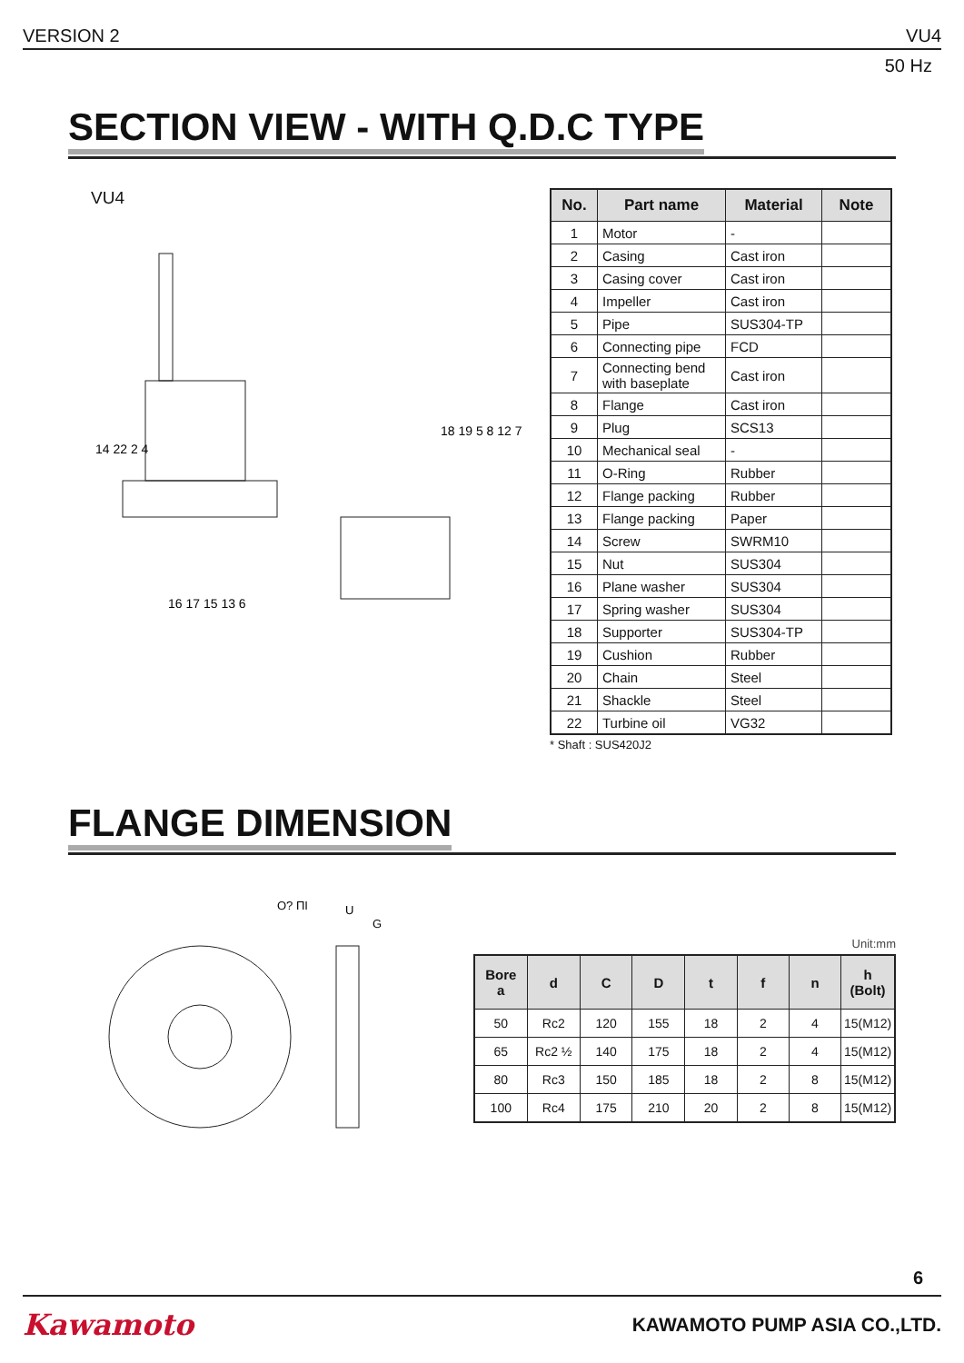VERSION 2 VU4
50 Hz
SECTION VIEW - WITH Q.D.C TYPE
VU4
14 22 2 4
16 17 15 13 6
18 19 5 8 12 7
| No. | Part name | Material | Note |
| --- | --- | --- | --- |
| 1 | Motor | - | |
| 2 | Casing | Cast iron | |
| 3 | Casing cover | Cast iron | |
| 4 | Impeller | Cast iron | |
| 5 | Pipe | SUS304-TP | |
| 6 | Connecting pipe | FCD | |
| 7 | Connecting bend with baseplate | Cast iron | |
| 8 | Flange | Cast iron | |
| 9 | Plug | SCS13 | |
| 10 | Mechanical seal | - | |
| 11 | O-Ring | Rubber | |
| 12 | Flange packing | Rubber | |
| 13 | Flange packing | Paper | |
| 14 | Screw | SWRM10 | |
| 15 | Nut | SUS304 | |
| 16 | Plane washer | SUS304 | |
| 17 | Spring washer | SUS304 | |
| 18 | Supporter | SUS304-TP | |
| 19 | Cushion | Rubber | |
| 20 | Chain | Steel | |
| 21 | Shackle | Steel | |
| 22 | Turbine oil | VG32 | |
* Shaft : SUS420J2
FLANGE DIMENSION
O? ПI
U
G
Unit:mm
| Bore a | d | C | D | t | f | n | h (Bolt) |
| --- | --- | --- | --- | --- | --- | --- | --- |
| 50 | Rc2 | 120 | 155 | 18 | 2 | 4 | 15(M12) |
| 65 | Rc2 ½ | 140 | 175 | 18 | 2 | 4 | 15(M12) |
| 80 | Rc3 | 150 | 185 | 18 | 2 | 8 | 15(M12) |
| 100 | Rc4 | 175 | 210 | 20 | 2 | 8 | 15(M12) |
6
Kawamoto KAWAMOTO PUMP ASIA CO.,LTD.